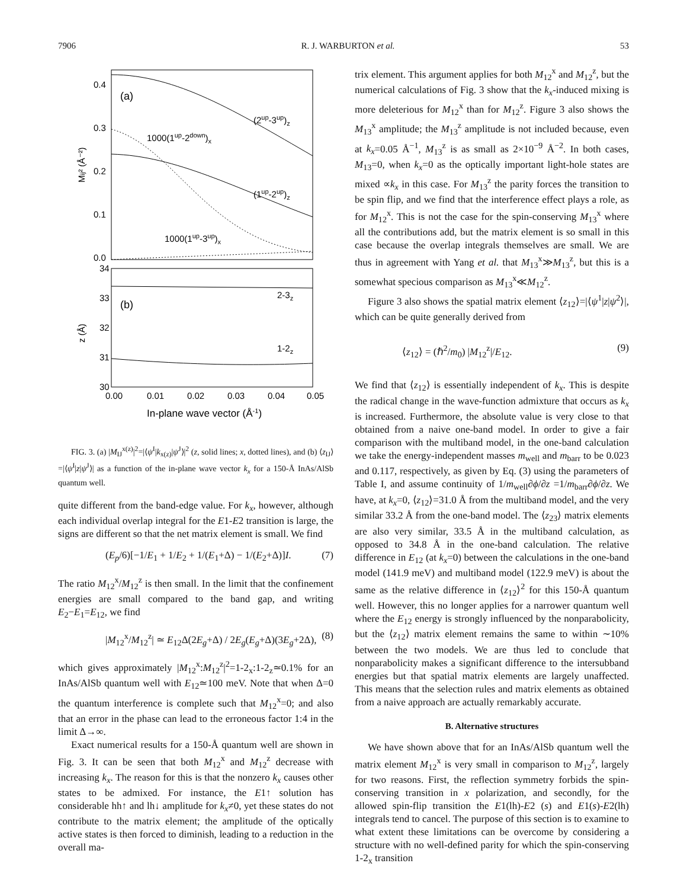7906 R. J. WARBURTON et al. 53
0.4
0.3
0.2
0.1
0.0
34
33
32
31
30
0.00
0.01
0.02
0.03
0.04
0.05
(a)
(2up-3up)z
1000(1up-2down)x
(1up-2up)z
1000(1up-3up)x
(b)
2-3z
1-2z
Mij² (Å⁻²)
z (Å)
In-plane wave vector (Å-1)
FIG. 3. (a) |M<sub>IJ</sub><sup>x(z)</sup>|<sup>2</sup>=|⟨ψ<sup>I</sup>|k<sub>x(z)</sub>|ψ<sup>J</sup>⟩|<sup>2</sup> (z, solid lines; x, dotted lines), and (b) ⟨z<sub>IJ</sub>⟩=|⟨ψ<sup>I</sup>|z|ψ<sup>J</sup>⟩| as a function of the in-plane wave vector k<sub>x</sub> for a 150-Å InAs/AlSb quantum well.
quite different from the band-edge value. For k<sub>x</sub>, however, although each individual overlap integral for the E1-E2 transition is large, the signs are different so that the net matrix element is small. We find
(E<sub>p</sub>/6)[−1/E<sub>1</sub> + 1/E<sub>2</sub> + 1/(E<sub>1</sub>+Δ) − 1/(E<sub>2</sub>+Δ)]I. (7)
The ratio M<sub>12</sub><sup>x</sup>/M<sub>12</sub><sup>z</sup> is then small. In the limit that the confinement energies are small compared to the band gap, and writing E<sub>2</sub>−E<sub>1</sub>=E<sub>12</sub>, we find
|M<sub>12</sub><sup>x</sup>/M<sub>12</sub><sup>z</sup>| ≃ E<sub>12</sub>Δ(2E<sub>g</sub>+Δ) / 2E<sub>g</sub>(E<sub>g</sub>+Δ)(3E<sub>g</sub>+2Δ), (8)
which gives approximately |M<sub>12</sub><sup>x</sup>:M<sub>12</sub><sup>z</sup>|<sup>2</sup>=1-2<sub>x</sub>:1-2<sub>z</sub>≃0.1% for an InAs/AlSb quantum well with E<sub>12</sub>≃100 meV. Note that when Δ=0 the quantum interference is complete such that M<sub>12</sub><sup>x</sup>=0; and also that an error in the phase can lead to the erroneous factor 1:4 in the limit Δ→∞.
Exact numerical results for a 150-Å quantum well are shown in Fig. 3. It can be seen that both M<sub>12</sub><sup>x</sup> and M<sub>12</sub><sup>z</sup> decrease with increasing k<sub>x</sub>. The reason for this is that the nonzero k<sub>x</sub> causes other states to be admixed. For instance, the E1↑ solution has considerable hh↑ and lh↓ amplitude for k<sub>x</sub>≠0, yet these states do not contribute to the matrix element; the amplitude of the optically active states is then forced to diminish, leading to a reduction in the overall ma-
trix element. This argument applies for both M<sub>12</sub><sup>x</sup> and M<sub>12</sub><sup>z</sup>, but the numerical calculations of Fig. 3 show that the k<sub>x</sub>-induced mixing is more deleterious for M<sub>12</sub><sup>x</sup> than for M<sub>12</sub><sup>z</sup>. Figure 3 also shows the M<sub>13</sub><sup>x</sup> amplitude; the M<sub>13</sub><sup>z</sup> amplitude is not included because, even at k<sub>x</sub>=0.05 Å<sup>−1</sup>, M<sub>13</sub><sup>z</sup> is as small as 2×10<sup>−9</sup> Å<sup>−2</sup>. In both cases, M<sub>13</sub>=0, when k<sub>x</sub>=0 as the optically important light-hole states are mixed ∝k<sub>x</sub> in this case. For M<sub>13</sub><sup>z</sup> the parity forces the transition to be spin flip, and we find that the interference effect plays a role, as for M<sub>12</sub><sup>x</sup>. This is not the case for the spin-conserving M<sub>13</sub><sup>x</sup> where all the contributions add, but the matrix element is so small in this case because the overlap integrals themselves are small. We are thus in agreement with Yang et al. that M<sub>13</sub><sup>x</sup>≫M<sub>13</sub><sup>z</sup>, but this is a somewhat specious comparison as M<sub>13</sub><sup>x</sup>≪M<sub>12</sub><sup>z</sup>.
Figure 3 also shows the spatial matrix element ⟨z<sub>12</sub>⟩=|⟨ψ<sup>1</sup>|z|ψ<sup>2</sup>⟩|, which can be quite generally derived from
⟨z<sub>12</sub>⟩ = (ℏ<sup>2</sup>/m<sub>0</sub>) |M<sub>12</sub><sup>z</sup>|/E<sub>12</sub>. (9)
We find that ⟨z<sub>12</sub>⟩ is essentially independent of k<sub>x</sub>. This is despite the radical change in the wave-function admixture that occurs as k<sub>x</sub> is increased. Furthermore, the absolute value is very close to that obtained from a naive one-band model. In order to give a fair comparison with the multiband model, in the one-band calculation we take the energy-independent masses m<sub>well</sub> and m<sub>barr</sub> to be 0.023 and 0.117, respectively, as given by Eq. (3) using the parameters of Table I, and assume continuity of 1/m<sub>well</sub>∂ϕ/∂z =1/m<sub>barr</sub>∂ϕ/∂z. We have, at k<sub>x</sub>=0, ⟨z<sub>12</sub>⟩=31.0 Å from the multiband model, and the very similar 33.2 Å from the one-band model. The ⟨z<sub>23</sub>⟩ matrix elements are also very similar, 33.5 Å in the multiband calculation, as opposed to 34.8 Å in the one-band calculation. The relative difference in E<sub>12</sub> (at k<sub>x</sub>=0) between the calculations in the one-band model (141.9 meV) and multiband model (122.9 meV) is about the same as the relative difference in ⟨z<sub>12</sub>⟩<sup>2</sup> for this 150-Å quantum well. However, this no longer applies for a narrower quantum well where the E<sub>12</sub> energy is strongly influenced by the nonparabolicity, but the ⟨z<sub>12</sub>⟩ matrix element remains the same to within ∼10% between the two models. We are thus led to conclude that nonparabolicity makes a significant difference to the intersubband energies but that spatial matrix elements are largely unaffected. This means that the selection rules and matrix elements as obtained from a naive approach are actually remarkably accurate.
B. Alternative structures
We have shown above that for an InAs/AlSb quantum well the matrix element M<sub>12</sub><sup>x</sup> is very small in comparison to M<sub>12</sub><sup>z</sup>, largely for two reasons. First, the reflection symmetry forbids the spin-conserving transition in x polarization, and secondly, for the allowed spin-flip transition the E1(lh)-E2 (s) and E1(s)-E2(lh) integrals tend to cancel. The purpose of this section is to examine to what extent these limitations can be overcome by considering a structure with no well-defined parity for which the spin-conserving 1-2<sub>x</sub> transition